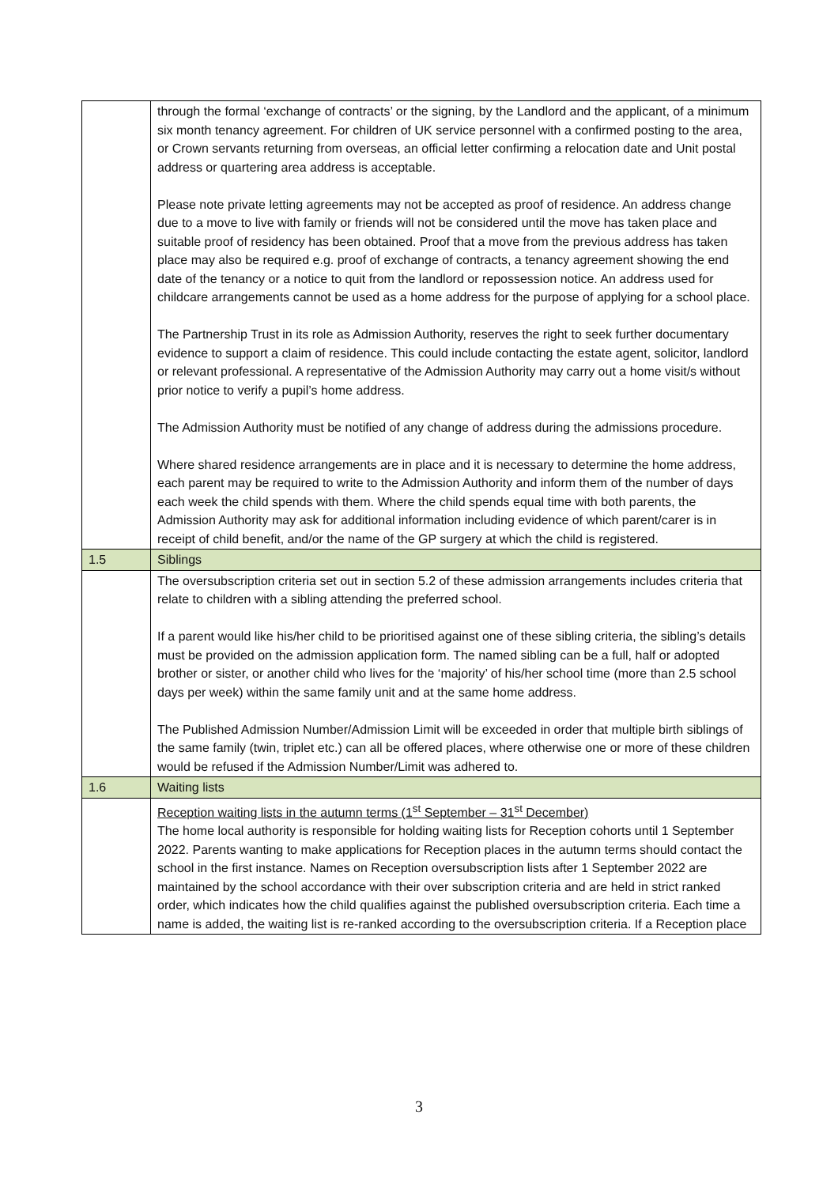| | through the formal ‘exchange of contracts’ or the signing, by the Landlord and the applicant, of a minimum six month tenancy agreement. For children of UK service personnel with a confirmed posting to the area, or Crown servants returning from overseas, an official letter confirming a relocation date and Unit postal address or quartering area address is acceptable. Please note private letting agreements may not be accepted as proof of residence. An address change due to a move to live with family or friends will not be considered until the move has taken place and suitable proof of residency has been obtained. Proof that a move from the previous address has taken place may also be required e.g. proof of exchange of contracts, a tenancy agreement showing the end date of the tenancy or a notice to quit from the landlord or repossession notice. An address used for childcare arrangements cannot be used as a home address for the purpose of applying for a school place. The Partnership Trust in its role as Admission Authority, reserves the right to seek further documentary evidence to support a claim of residence. This could include contacting the estate agent, solicitor, landlord or relevant professional. A representative of the Admission Authority may carry out a home visit/s without prior notice to verify a pupil’s home address. The Admission Authority must be notified of any change of address during the admissions procedure. Where shared residence arrangements are in place and it is necessary to determine the home address, each parent may be required to write to the Admission Authority and inform them of the number of days each week the child spends with them. Where the child spends equal time with both parents, the Admission Authority may ask for additional information including evidence of which parent/carer is in receipt of child benefit, and/or the name of the GP surgery at which the child is registered. |
| 1.5 | Siblings |
| | The oversubscription criteria set out in section 5.2 of these admission arrangements includes criteria that relate to children with a sibling attending the preferred school. If a parent would like his/her child to be prioritised against one of these sibling criteria, the sibling’s details must be provided on the admission application form. The named sibling can be a full, half or adopted brother or sister, or another child who lives for the ‘majority’ of his/her school time (more than 2.5 school days per week) within the same family unit and at the same home address. The Published Admission Number/Admission Limit will be exceeded in order that multiple birth siblings of the same family (twin, triplet etc.) can all be offered places, where otherwise one or more of these children would be refused if the Admission Number/Limit was adhered to. |
| 1.6 | Waiting lists |
| | Reception waiting lists in the autumn terms (1<sup>st</sup> September – 31<sup>st</sup> December) The home local authority is responsible for holding waiting lists for Reception cohorts until 1 September 2022. Parents wanting to make applications for Reception places in the autumn terms should contact the school in the first instance. Names on Reception oversubscription lists after 1 September 2022 are maintained by the school accordance with their over subscription criteria and are held in strict ranked order, which indicates how the child qualifies against the published oversubscription criteria. Each time a name is added, the waiting list is re-ranked according to the oversubscription criteria. If a Reception place |
3